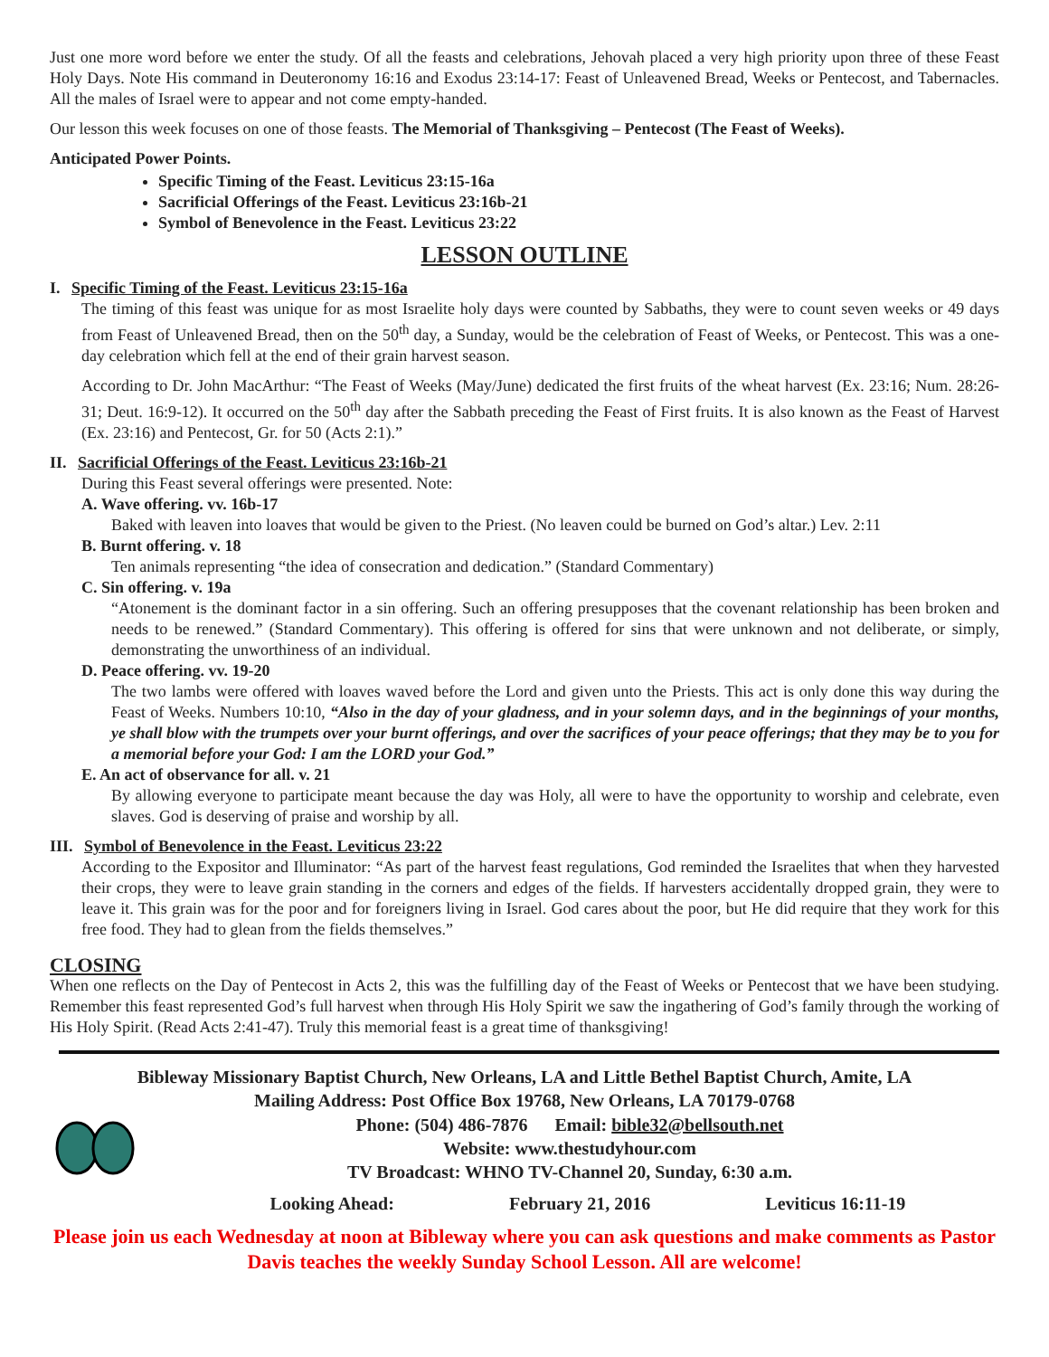Just one more word before we enter the study. Of all the feasts and celebrations, Jehovah placed a very high priority upon three of these Feast Holy Days. Note His command in Deuteronomy 16:16 and Exodus 23:14-17: Feast of Unleavened Bread, Weeks or Pentecost, and Tabernacles. All the males of Israel were to appear and not come empty-handed.
Our lesson this week focuses on one of those feasts. The Memorial of Thanksgiving – Pentecost (The Feast of Weeks).
Anticipated Power Points.
Specific Timing of the Feast. Leviticus 23:15-16a
Sacrificial Offerings of the Feast. Leviticus 23:16b-21
Symbol of Benevolence in the Feast. Leviticus 23:22
LESSON OUTLINE
I. Specific Timing of the Feast. Leviticus 23:15-16a
The timing of this feast was unique for as most Israelite holy days were counted by Sabbaths, they were to count seven weeks or 49 days from Feast of Unleavened Bread, then on the 50<sup>th</sup> day, a Sunday, would be the celebration of Feast of Weeks, or Pentecost. This was a one-day celebration which fell at the end of their grain harvest season.
According to Dr. John MacArthur: “The Feast of Weeks (May/June) dedicated the first fruits of the wheat harvest (Ex. 23:16; Num. 28:26-31; Deut. 16:9-12). It occurred on the 50<sup>th</sup> day after the Sabbath preceding the Feast of First fruits. It is also known as the Feast of Harvest (Ex. 23:16) and Pentecost, Gr. for 50 (Acts 2:1).”
II. Sacrificial Offerings of the Feast. Leviticus 23:16b-21
During this Feast several offerings were presented. Note:
A. Wave offering. vv. 16b-17
Baked with leaven into loaves that would be given to the Priest. (No leaven could be burned on God’s altar.) Lev. 2:11
B. Burnt offering. v. 18
Ten animals representing “the idea of consecration and dedication.” (Standard Commentary)
C. Sin offering. v. 19a
“Atonement is the dominant factor in a sin offering. Such an offering presupposes that the covenant relationship has been broken and needs to be renewed.” (Standard Commentary). This offering is offered for sins that were unknown and not deliberate, or simply, demonstrating the unworthiness of an individual.
D. Peace offering. vv. 19-20
The two lambs were offered with loaves waved before the Lord and given unto the Priests. This act is only done this way during the Feast of Weeks. Numbers 10:10, “Also in the day of your gladness, and in your solemn days, and in the beginnings of your months, ye shall blow with the trumpets over your burnt offerings, and over the sacrifices of your peace offerings; that they may be to you for a memorial before your God: I am the LORD your God.”
E. An act of observance for all. v. 21
By allowing everyone to participate meant because the day was Holy, all were to have the opportunity to worship and celebrate, even slaves. God is deserving of praise and worship by all.
III. Symbol of Benevolence in the Feast. Leviticus 23:22
According to the Expositor and Illuminator: “As part of the harvest feast regulations, God reminded the Israelites that when they harvested their crops, they were to leave grain standing in the corners and edges of the fields. If harvesters accidentally dropped grain, they were to leave it. This grain was for the poor and for foreigners living in Israel. God cares about the poor, but He did require that they work for this free food. They had to glean from the fields themselves.”
CLOSING
When one reflects on the Day of Pentecost in Acts 2, this was the fulfilling day of the Feast of Weeks or Pentecost that we have been studying. Remember this feast represented God’s full harvest when through His Holy Spirit we saw the ingathering of God’s family through the working of His Holy Spirit. (Read Acts 2:41-47). Truly this memorial feast is a great time of thanksgiving!
Bibleway Missionary Baptist Church, New Orleans, LA and Little Bethel Baptist Church, Amite, LA
Mailing Address: Post Office Box 19768, New Orleans, LA 70179-0768
Phone: (504) 486-7876 Email: bible32@bellsouth.net
Website: www.thestudyhour.com
TV Broadcast: WHNO TV-Channel 20, Sunday, 6:30 a.m.
Looking Ahead: February 21, 2016 Leviticus 16:11-19
Please join us each Wednesday at noon at Bibleway where you can ask questions and make comments as Pastor Davis teaches the weekly Sunday School Lesson. All are welcome!